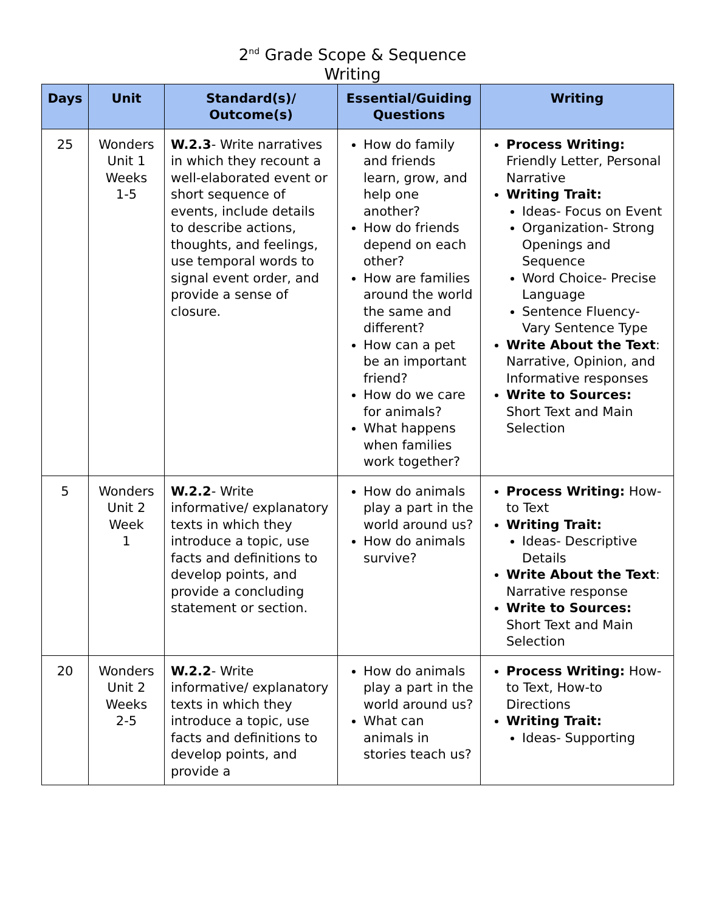2<sup>nd</sup> Grade Scope & Sequence
Writing
| Days | Unit | Standard(s)/ Outcome(s) | Essential/Guiding Questions | Writing |
| --- | --- | --- | --- | --- |
| 25 | Wonders Unit 1 Weeks 1-5 | W.2.3 - Write narratives in which they recount a well-elaborated event or short sequence of events, include details to describe actions, thoughts, and feelings, use temporal words to signal event order, and provide a sense of closure. | How do family and friends learn, grow, and help one another? How do friends depend on each other? How are families around the world the same and different? How can a pet be an important friend? How do we care for animals? What happens when families work together? | Process Writing: Friendly Letter, Personal Narrative Writing Trait: Ideas- Focus on Event Organization- Strong Openings and Sequence Word Choice- Precise Language Sentence Fluency- Vary Sentence Type Write About the Text : Narrative, Opinion, and Informative responses Write to Sources: Short Text and Main Selection |
| 5 | Wonders Unit 2 Week 1 | W.2.2 - Write informative/ explanatory texts in which they introduce a topic, use facts and definitions to develop points, and provide a concluding statement or section. | How do animals play a part in the world around us? How do animals survive? | Process Writing: How-to Text Writing Trait: Ideas- Descriptive Details Write About the Text : Narrative response Write to Sources: Short Text and Main Selection |
| 20 | Wonders Unit 2 Weeks 2-5 | W.2.2 - Write informative/ explanatory texts in which they introduce a topic, use facts and definitions to develop points, and provide a | How do animals play a part in the world around us? What can animals in stories teach us? | Process Writing: How-to Text, How-to Directions Writing Trait: Ideas- Supporting |